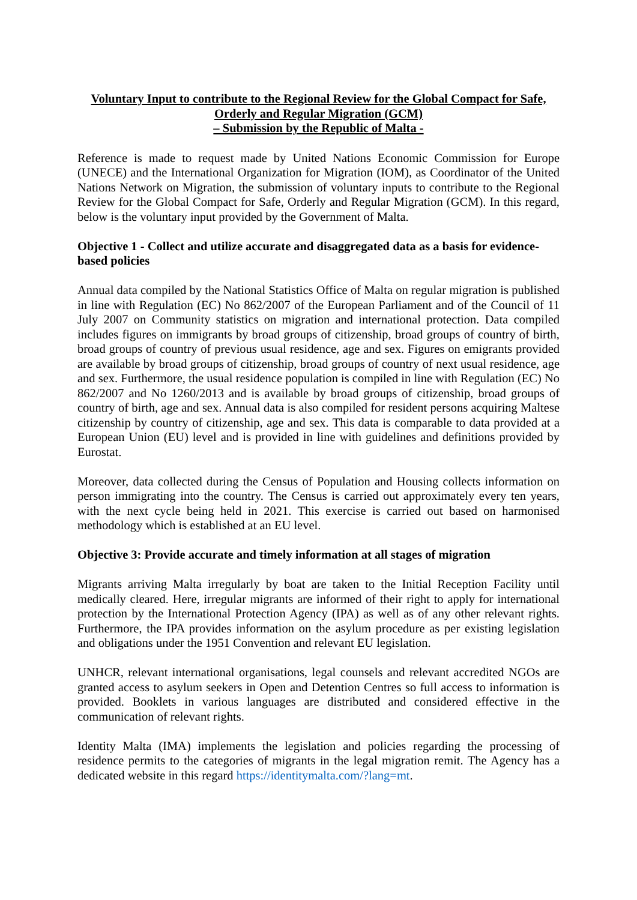Voluntary Input to contribute to the Regional Review for the Global Compact for Safe, Orderly and Regular Migration (GCM)
– Submission by the Republic of Malta -
Reference is made to request made by United Nations Economic Commission for Europe (UNECE) and the International Organization for Migration (IOM), as Coordinator of the United Nations Network on Migration, the submission of voluntary inputs to contribute to the Regional Review for the Global Compact for Safe, Orderly and Regular Migration (GCM). In this regard, below is the voluntary input provided by the Government of Malta.
Objective 1 - Collect and utilize accurate and disaggregated data as a basis for evidence-based policies
Annual data compiled by the National Statistics Office of Malta on regular migration is published in line with Regulation (EC) No 862/2007 of the European Parliament and of the Council of 11 July 2007 on Community statistics on migration and international protection. Data compiled includes figures on immigrants by broad groups of citizenship, broad groups of country of birth, broad groups of country of previous usual residence, age and sex. Figures on emigrants provided are available by broad groups of citizenship, broad groups of country of next usual residence, age and sex. Furthermore, the usual residence population is compiled in line with Regulation (EC) No 862/2007 and No 1260/2013 and is available by broad groups of citizenship, broad groups of country of birth, age and sex. Annual data is also compiled for resident persons acquiring Maltese citizenship by country of citizenship, age and sex. This data is comparable to data provided at a European Union (EU) level and is provided in line with guidelines and definitions provided by Eurostat.
Moreover, data collected during the Census of Population and Housing collects information on person immigrating into the country. The Census is carried out approximately every ten years, with the next cycle being held in 2021. This exercise is carried out based on harmonised methodology which is established at an EU level.
Objective 3: Provide accurate and timely information at all stages of migration
Migrants arriving Malta irregularly by boat are taken to the Initial Reception Facility until medically cleared. Here, irregular migrants are informed of their right to apply for international protection by the International Protection Agency (IPA) as well as of any other relevant rights. Furthermore, the IPA provides information on the asylum procedure as per existing legislation and obligations under the 1951 Convention and relevant EU legislation.
UNHCR, relevant international organisations, legal counsels and relevant accredited NGOs are granted access to asylum seekers in Open and Detention Centres so full access to information is provided. Booklets in various languages are distributed and considered effective in the communication of relevant rights.
Identity Malta (IMA) implements the legislation and policies regarding the processing of residence permits to the categories of migrants in the legal migration remit. The Agency has a dedicated website in this regard https://identitymalta.com/?lang=mt.